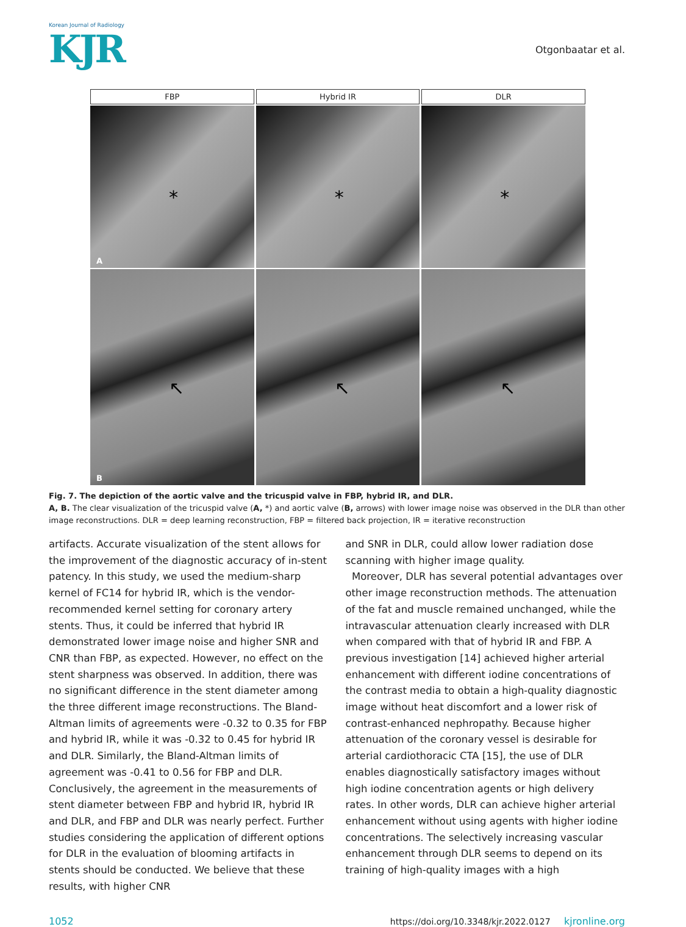Korean Journal of Radiology
KJR
Otgonbaatar et al.
FBP Hybrid IR DLR
*
A
*
*
↖
B
↖
↖
Fig. 7. The depiction of the aortic valve and the tricuspid valve in FBP, hybrid IR, and DLR.
A, B. The clear visualization of the tricuspid valve (A, *) and aortic valve (B, arrows) with lower image noise was observed in the DLR than other image reconstructions. DLR = deep learning reconstruction, FBP = filtered back projection, IR = iterative reconstruction
artifacts. Accurate visualization of the stent allows for the improvement of the diagnostic accuracy of in-stent patency. In this study, we used the medium-sharp kernel of FC14 for hybrid IR, which is the vendor-recommended kernel setting for coronary artery stents. Thus, it could be inferred that hybrid IR demonstrated lower image noise and higher SNR and CNR than FBP, as expected. However, no effect on the stent sharpness was observed. In addition, there was no significant difference in the stent diameter among the three different image reconstructions. The Bland-Altman limits of agreements were -0.32 to 0.35 for FBP and hybrid IR, while it was -0.32 to 0.45 for hybrid IR and DLR. Similarly, the Bland-Altman limits of agreement was -0.41 to 0.56 for FBP and DLR. Conclusively, the agreement in the measurements of stent diameter between FBP and hybrid IR, hybrid IR and DLR, and FBP and DLR was nearly perfect. Further studies considering the application of different options for DLR in the evaluation of blooming artifacts in stents should be conducted. We believe that these results, with higher CNR
and SNR in DLR, could allow lower radiation dose scanning with higher image quality.
Moreover, DLR has several potential advantages over other image reconstruction methods. The attenuation of the fat and muscle remained unchanged, while the intravascular attenuation clearly increased with DLR when compared with that of hybrid IR and FBP. A previous investigation [14] achieved higher arterial enhancement with different iodine concentrations of the contrast media to obtain a high-quality diagnostic image without heat discomfort and a lower risk of contrast-enhanced nephropathy. Because higher attenuation of the coronary vessel is desirable for arterial cardiothoracic CTA [15], the use of DLR enables diagnostically satisfactory images without high iodine concentration agents or high delivery rates. In other words, DLR can achieve higher arterial enhancement without using agents with higher iodine concentrations. The selectively increasing vascular enhancement through DLR seems to depend on its training of high-quality images with a high
1052 https://doi.org/10.3348/kjr.2022.0127 kjronline.org